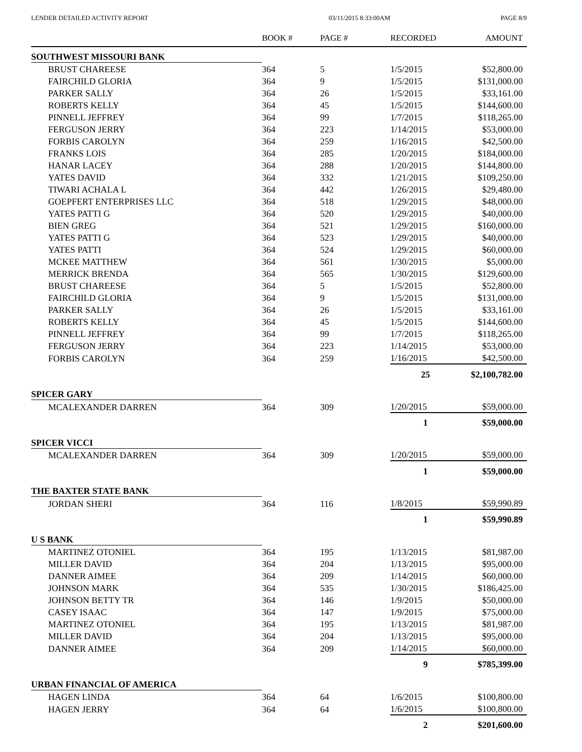LENDER DETAILED ACTIVITY REPORT 03/11/2015 8:33:00AM PAGE 8/9
| | BOOK # | PAGE # | RECORDED | AMOUNT |
| --- | --- | --- | --- | --- |
| SOUTHWEST MISSOURI BANK | | | | |
| BRUST CHAREESE | 364 | 5 | 1/5/2015 | $52,800.00 |
| FAIRCHILD GLORIA | 364 | 9 | 1/5/2015 | $131,000.00 |
| PARKER SALLY | 364 | 26 | 1/5/2015 | $33,161.00 |
| ROBERTS KELLY | 364 | 45 | 1/5/2015 | $144,600.00 |
| PINNELL JEFFREY | 364 | 99 | 1/7/2015 | $118,265.00 |
| FERGUSON JERRY | 364 | 223 | 1/14/2015 | $53,000.00 |
| FORBIS CAROLYN | 364 | 259 | 1/16/2015 | $42,500.00 |
| FRANKS LOIS | 364 | 285 | 1/20/2015 | $184,000.00 |
| HANAR LACEY | 364 | 288 | 1/20/2015 | $144,800.00 |
| YATES DAVID | 364 | 332 | 1/21/2015 | $109,250.00 |
| TIWARI ACHALA L | 364 | 442 | 1/26/2015 | $29,480.00 |
| GOEPFERT ENTERPRISES LLC | 364 | 518 | 1/29/2015 | $48,000.00 |
| YATES PATTI G | 364 | 520 | 1/29/2015 | $40,000.00 |
| BIEN GREG | 364 | 521 | 1/29/2015 | $160,000.00 |
| YATES PATTI G | 364 | 523 | 1/29/2015 | $40,000.00 |
| YATES PATTI | 364 | 524 | 1/29/2015 | $60,000.00 |
| MCKEE MATTHEW | 364 | 561 | 1/30/2015 | $5,000.00 |
| MERRICK BRENDA | 364 | 565 | 1/30/2015 | $129,600.00 |
| BRUST CHAREESE | 364 | 5 | 1/5/2015 | $52,800.00 |
| FAIRCHILD GLORIA | 364 | 9 | 1/5/2015 | $131,000.00 |
| PARKER SALLY | 364 | 26 | 1/5/2015 | $33,161.00 |
| ROBERTS KELLY | 364 | 45 | 1/5/2015 | $144,600.00 |
| PINNELL JEFFREY | 364 | 99 | 1/7/2015 | $118,265.00 |
| FERGUSON JERRY | 364 | 223 | 1/14/2015 | $53,000.00 |
| FORBIS CAROLYN | 364 | 259 | 1/16/2015 | $42,500.00 |
| | | | 25 | $2,100,782.00 |
| SPICER GARY | | | | |
| MCALEXANDER DARREN | 364 | 309 | 1/20/2015 | $59,000.00 |
| | | | 1 | $59,000.00 |
| SPICER VICCI | | | | |
| MCALEXANDER DARREN | 364 | 309 | 1/20/2015 | $59,000.00 |
| | | | 1 | $59,000.00 |
| THE BAXTER STATE BANK | | | | |
| JORDAN SHERI | 364 | 116 | 1/8/2015 | $59,990.89 |
| | | | 1 | $59,990.89 |
| U S BANK | | | | |
| MARTINEZ OTONIEL | 364 | 195 | 1/13/2015 | $81,987.00 |
| MILLER DAVID | 364 | 204 | 1/13/2015 | $95,000.00 |
| DANNER AIMEE | 364 | 209 | 1/14/2015 | $60,000.00 |
| JOHNSON MARK | 364 | 535 | 1/30/2015 | $186,425.00 |
| JOHNSON BETTY TR | 364 | 146 | 1/9/2015 | $50,000.00 |
| CASEY ISAAC | 364 | 147 | 1/9/2015 | $75,000.00 |
| MARTINEZ OTONIEL | 364 | 195 | 1/13/2015 | $81,987.00 |
| MILLER DAVID | 364 | 204 | 1/13/2015 | $95,000.00 |
| DANNER AIMEE | 364 | 209 | 1/14/2015 | $60,000.00 |
| | | | 9 | $785,399.00 |
| URBAN FINANCIAL OF AMERICA | | | | |
| HAGEN LINDA | 364 | 64 | 1/6/2015 | $100,800.00 |
| HAGEN JERRY | 364 | 64 | 1/6/2015 | $100,800.00 |
| | | | 2 | $201,600.00 |